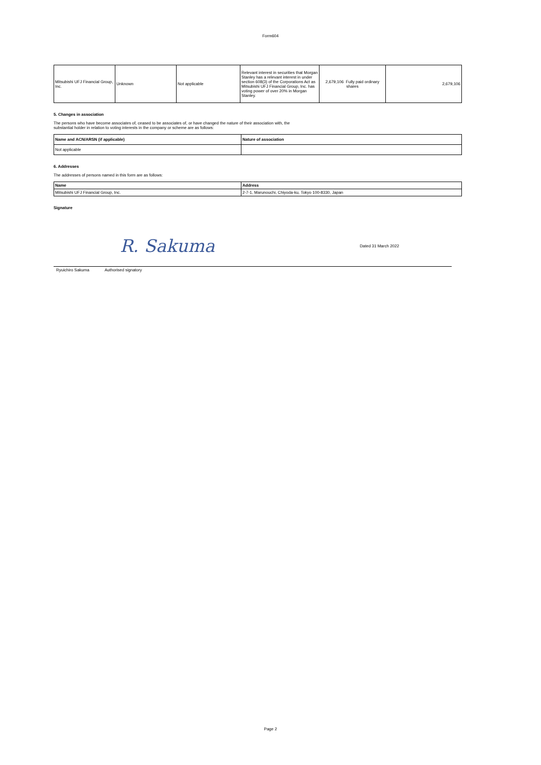Form604
| Mitsubishi UFJ Financial Group, Inc. | Unknown | Not applicable | Relevant interest in securities that Morgan Stanley has a relevant interest in under section 608(3) of the Corporations Act as Mitsubishi UFJ Financial Group, Inc. has voting power of over 20% in Morgan Stanley. | 2,679,106 Fully paid ordinary shares | 2,679,106 |
5. Changes in association
The persons who have become associates of, ceased to be associates of, or have changed the nature of their association with, the
substantial holder in relation to voting interests in the company or scheme are as follows:
| Name and ACN/ARSN (if applicable) | Nature of association |
| --- | --- |
| Not applicable | |
6. Addresses
The addresses of persons named in this form are as follows:
| Name | Address |
| --- | --- |
| Mitsubishi UFJ Financial Group, Inc. | 2-7-1, Marunouchi, Chiyoda-ku, Tokyo 100-8330, Japan |
Signature
R. Sakuma
Dated 31 March 2022
Ryuichiro Sakuma Authorised signatory
Page 2